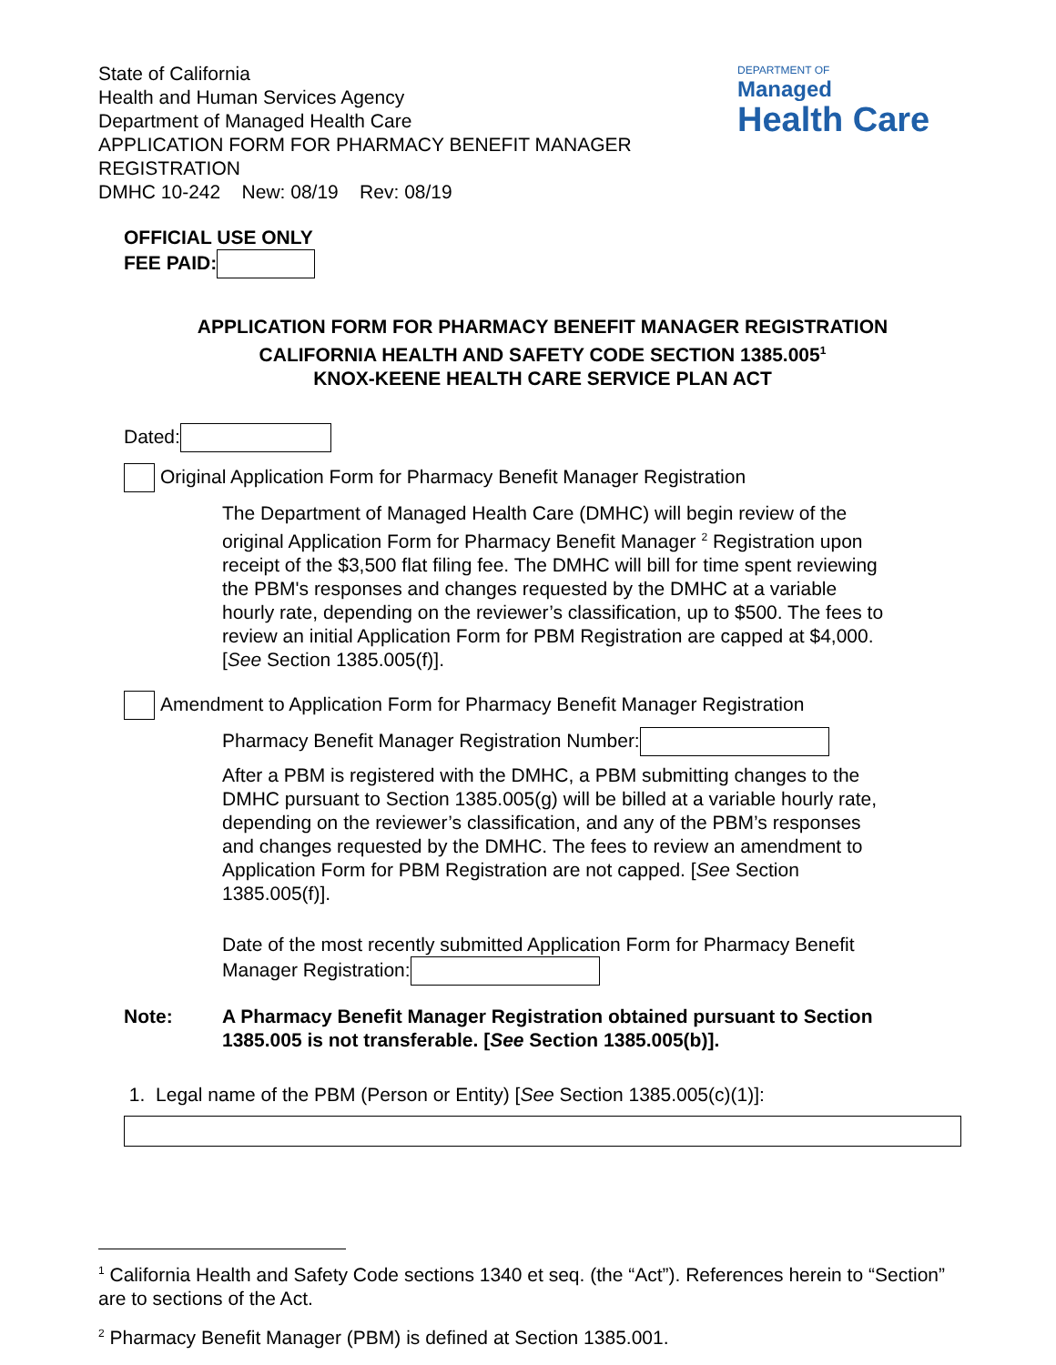State of California
Health and Human Services Agency
Department of Managed Health Care
APPLICATION FORM FOR PHARMACY BENEFIT MANAGER
REGISTRATION
DMHC 10-242 New: 08/19 Rev: 08/19
DEPARTMENT OF
Managed
Health Care
OFFICIAL USE ONLY
FEE PAID:
APPLICATION FORM FOR PHARMACY BENEFIT MANAGER REGISTRATION
CALIFORNIA HEALTH AND SAFETY CODE SECTION 1385.005<sup>1</sup>
KNOX-KEENE HEALTH CARE SERVICE PLAN ACT
Dated:
Original Application Form for Pharmacy Benefit Manager Registration
The Department of Managed Health Care (DMHC) will begin review of the original Application Form for Pharmacy Benefit Manager <sup>2</sup> Registration upon receipt of the $3,500 flat filing fee. The DMHC will bill for time spent reviewing the PBM's responses and changes requested by the DMHC at a variable hourly rate, depending on the reviewer’s classification, up to $500. The fees to review an initial Application Form for PBM Registration are capped at $4,000. [See Section 1385.005(f)].
Amendment to Application Form for Pharmacy Benefit Manager Registration
Pharmacy Benefit Manager Registration Number:
After a PBM is registered with the DMHC, a PBM submitting changes to the DMHC pursuant to Section 1385.005(g) will be billed at a variable hourly rate, depending on the reviewer’s classification, and any of the PBM’s responses and changes requested by the DMHC. The fees to review an amendment to Application Form for PBM Registration are not capped. [See Section 1385.005(f)].
Date of the most recently submitted Application Form for Pharmacy Benefit Manager Registration:
Note: A Pharmacy Benefit Manager Registration obtained pursuant to Section 1385.005 is not transferable. [See Section 1385.005(b)].
1. Legal name of the PBM (Person or Entity) [See Section 1385.005(c)(1)]:
<sup>1</sup> California Health and Safety Code sections 1340 et seq. (the “Act”). References herein to “Section” are to sections of the Act.
<sup>2</sup> Pharmacy Benefit Manager (PBM) is defined at Section 1385.001.